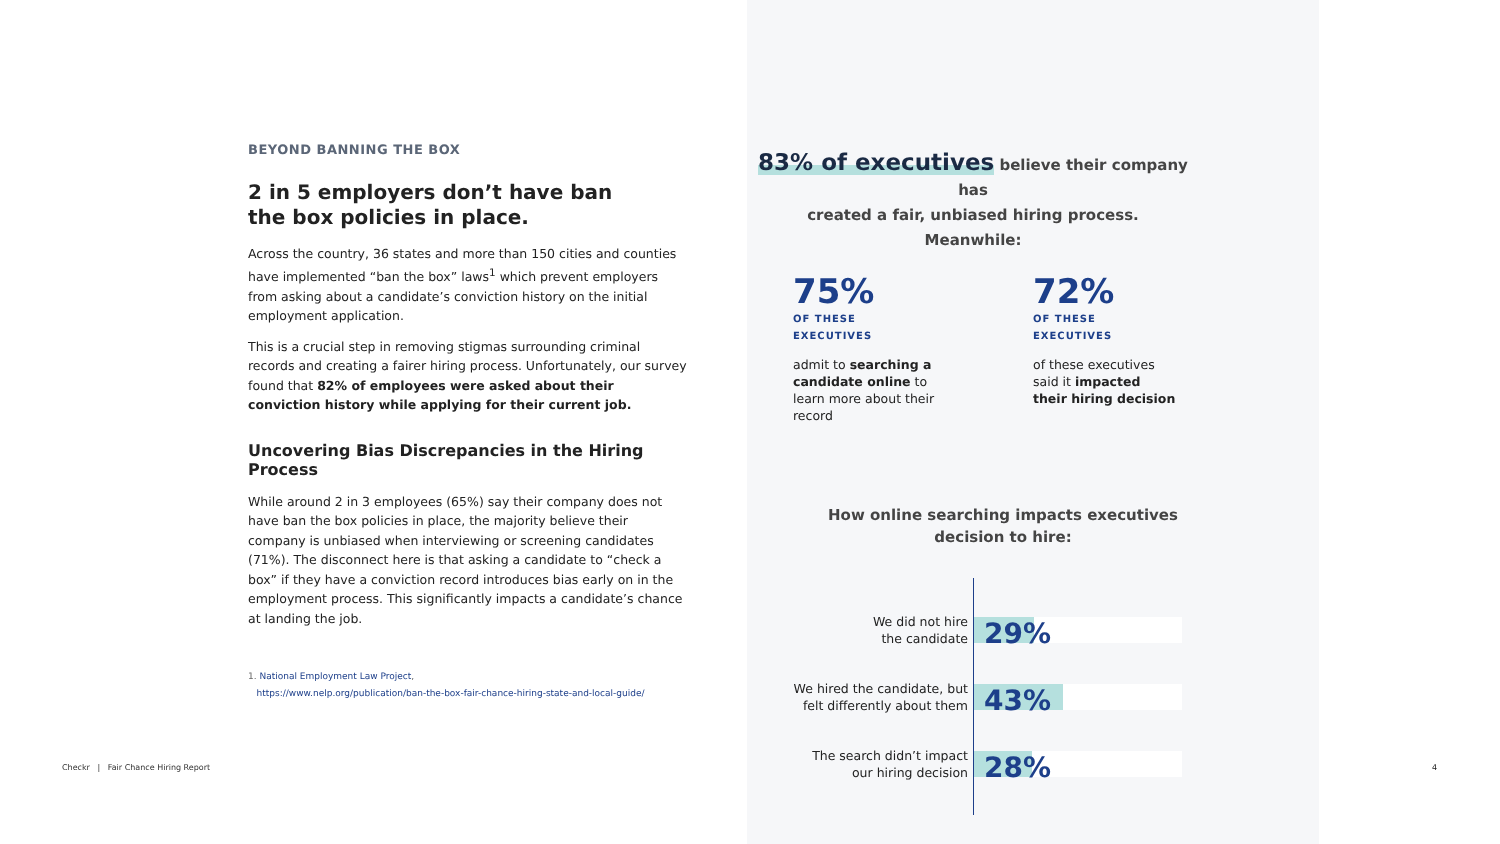BEYOND BANNING THE BOX
2 in 5 employers don’t have ban
the box policies in place.
Across the country, 36 states and more than 150 cities and counties have implemented “ban the box” laws<sup>1</sup> which prevent employers from asking about a candidate’s conviction history on the initial employment application.
This is a crucial step in removing stigmas surrounding criminal records and creating a fairer hiring process. Unfortunately, our survey found that 82% of employees were asked about their conviction history while applying for their current job.
Uncovering Bias Discrepancies in the Hiring Process
While around 2 in 3 employees (65%) say their company does not have ban the box policies in place, the majority believe their company is unbiased when interviewing or screening candidates (71%). The disconnect here is that asking a candidate to “check a box” if they have a conviction record introduces bias early on in the employment process. This significantly impacts a candidate’s chance at landing the job.
1. National Employment Law Project,
https://www.nelp.org/publication/ban-the-box-fair-chance-hiring-state-and-local-guide/
83% of executives believe their company has
created a fair, unbiased hiring process. Meanwhile:
75%
OF THESE EXECUTIVES
admit to searching a candidate online to learn more about their record
72%
OF THESE EXECUTIVES
of these executives said it impacted their hiring decision
How online searching impacts executives
decision to hire:
We did not hire
the candidate
29%
We hired the candidate, but
felt differently about them
43%
The search didn’t impact
our hiring decision
28%
Checkr | Fair Chance Hiring Report
4